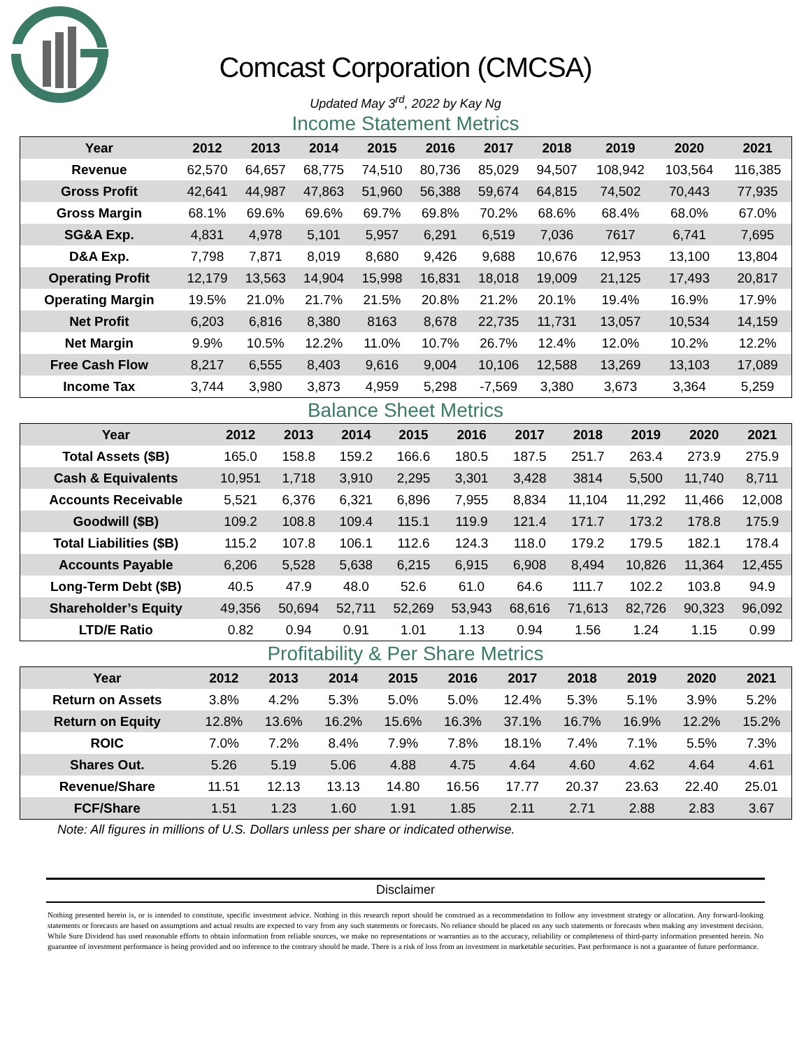Comcast Corporation (CMCSA)
Updated May 3<sup>rd</sup>, 2022 by Kay Ng
Income Statement Metrics
| Year | 2012 | 2013 | 2014 | 2015 | 2016 | 2017 | 2018 | 2019 | 2020 | 2021 |
| --- | --- | --- | --- | --- | --- | --- | --- | --- | --- | --- |
| Revenue | 62,570 | 64,657 | 68,775 | 74,510 | 80,736 | 85,029 | 94,507 | 108,942 | 103,564 | 116,385 |
| Gross Profit | 42,641 | 44,987 | 47,863 | 51,960 | 56,388 | 59,674 | 64,815 | 74,502 | 70,443 | 77,935 |
| Gross Margin | 68.1% | 69.6% | 69.6% | 69.7% | 69.8% | 70.2% | 68.6% | 68.4% | 68.0% | 67.0% |
| SG&A Exp. | 4,831 | 4,978 | 5,101 | 5,957 | 6,291 | 6,519 | 7,036 | 7617 | 6,741 | 7,695 |
| D&A Exp. | 7,798 | 7,871 | 8,019 | 8,680 | 9,426 | 9,688 | 10,676 | 12,953 | 13,100 | 13,804 |
| Operating Profit | 12,179 | 13,563 | 14,904 | 15,998 | 16,831 | 18,018 | 19,009 | 21,125 | 17,493 | 20,817 |
| Operating Margin | 19.5% | 21.0% | 21.7% | 21.5% | 20.8% | 21.2% | 20.1% | 19.4% | 16.9% | 17.9% |
| Net Profit | 6,203 | 6,816 | 8,380 | 8163 | 8,678 | 22,735 | 11,731 | 13,057 | 10,534 | 14,159 |
| Net Margin | 9.9% | 10.5% | 12.2% | 11.0% | 10.7% | 26.7% | 12.4% | 12.0% | 10.2% | 12.2% |
| Free Cash Flow | 8,217 | 6,555 | 8,403 | 9,616 | 9,004 | 10,106 | 12,588 | 13,269 | 13,103 | 17,089 |
| Income Tax | 3,744 | 3,980 | 3,873 | 4,959 | 5,298 | -7,569 | 3,380 | 3,673 | 3,364 | 5,259 |
Balance Sheet Metrics
| Year | 2012 | 2013 | 2014 | 2015 | 2016 | 2017 | 2018 | 2019 | 2020 | 2021 |
| --- | --- | --- | --- | --- | --- | --- | --- | --- | --- | --- |
| Total Assets ($B) | 165.0 | 158.8 | 159.2 | 166.6 | 180.5 | 187.5 | 251.7 | 263.4 | 273.9 | 275.9 |
| Cash & Equivalents | 10,951 | 1,718 | 3,910 | 2,295 | 3,301 | 3,428 | 3814 | 5,500 | 11,740 | 8,711 |
| Accounts Receivable | 5,521 | 6,376 | 6,321 | 6,896 | 7,955 | 8,834 | 11,104 | 11,292 | 11,466 | 12,008 |
| Goodwill ($B) | 109.2 | 108.8 | 109.4 | 115.1 | 119.9 | 121.4 | 171.7 | 173.2 | 178.8 | 175.9 |
| Total Liabilities ($B) | 115.2 | 107.8 | 106.1 | 112.6 | 124.3 | 118.0 | 179.2 | 179.5 | 182.1 | 178.4 |
| Accounts Payable | 6,206 | 5,528 | 5,638 | 6,215 | 6,915 | 6,908 | 8,494 | 10,826 | 11,364 | 12,455 |
| Long-Term Debt ($B) | 40.5 | 47.9 | 48.0 | 52.6 | 61.0 | 64.6 | 111.7 | 102.2 | 103.8 | 94.9 |
| Shareholder’s Equity | 49,356 | 50,694 | 52,711 | 52,269 | 53,943 | 68,616 | 71,613 | 82,726 | 90,323 | 96,092 |
| LTD/E Ratio | 0.82 | 0.94 | 0.91 | 1.01 | 1.13 | 0.94 | 1.56 | 1.24 | 1.15 | 0.99 |
Profitability & Per Share Metrics
| Year | 2012 | 2013 | 2014 | 2015 | 2016 | 2017 | 2018 | 2019 | 2020 | 2021 |
| --- | --- | --- | --- | --- | --- | --- | --- | --- | --- | --- |
| Return on Assets | 3.8% | 4.2% | 5.3% | 5.0% | 5.0% | 12.4% | 5.3% | 5.1% | 3.9% | 5.2% |
| Return on Equity | 12.8% | 13.6% | 16.2% | 15.6% | 16.3% | 37.1% | 16.7% | 16.9% | 12.2% | 15.2% |
| ROIC | 7.0% | 7.2% | 8.4% | 7.9% | 7.8% | 18.1% | 7.4% | 7.1% | 5.5% | 7.3% |
| Shares Out. | 5.26 | 5.19 | 5.06 | 4.88 | 4.75 | 4.64 | 4.60 | 4.62 | 4.64 | 4.61 |
| Revenue/Share | 11.51 | 12.13 | 13.13 | 14.80 | 16.56 | 17.77 | 20.37 | 23.63 | 22.40 | 25.01 |
| FCF/Share | 1.51 | 1.23 | 1.60 | 1.91 | 1.85 | 2.11 | 2.71 | 2.88 | 2.83 | 3.67 |
Note: All figures in millions of U.S. Dollars unless per share or indicated otherwise.
Disclaimer
Nothing presented herein is, or is intended to constitute, specific investment advice. Nothing in this research report should be construed as a recommendation to follow any investment strategy or allocation. Any forward-looking statements or forecasts are based on assumptions and actual results are expected to vary from any such statements or forecasts. No reliance should be placed on any such statements or forecasts when making any investment decision. While Sure Dividend has used reasonable efforts to obtain information from reliable sources, we make no representations or warranties as to the accuracy, reliability or completeness of third-party information presented herein. No guarantee of investment performance is being provided and no inference to the contrary should be made. There is a risk of loss from an investment in marketable securities. Past performance is not a guarantee of future performance.